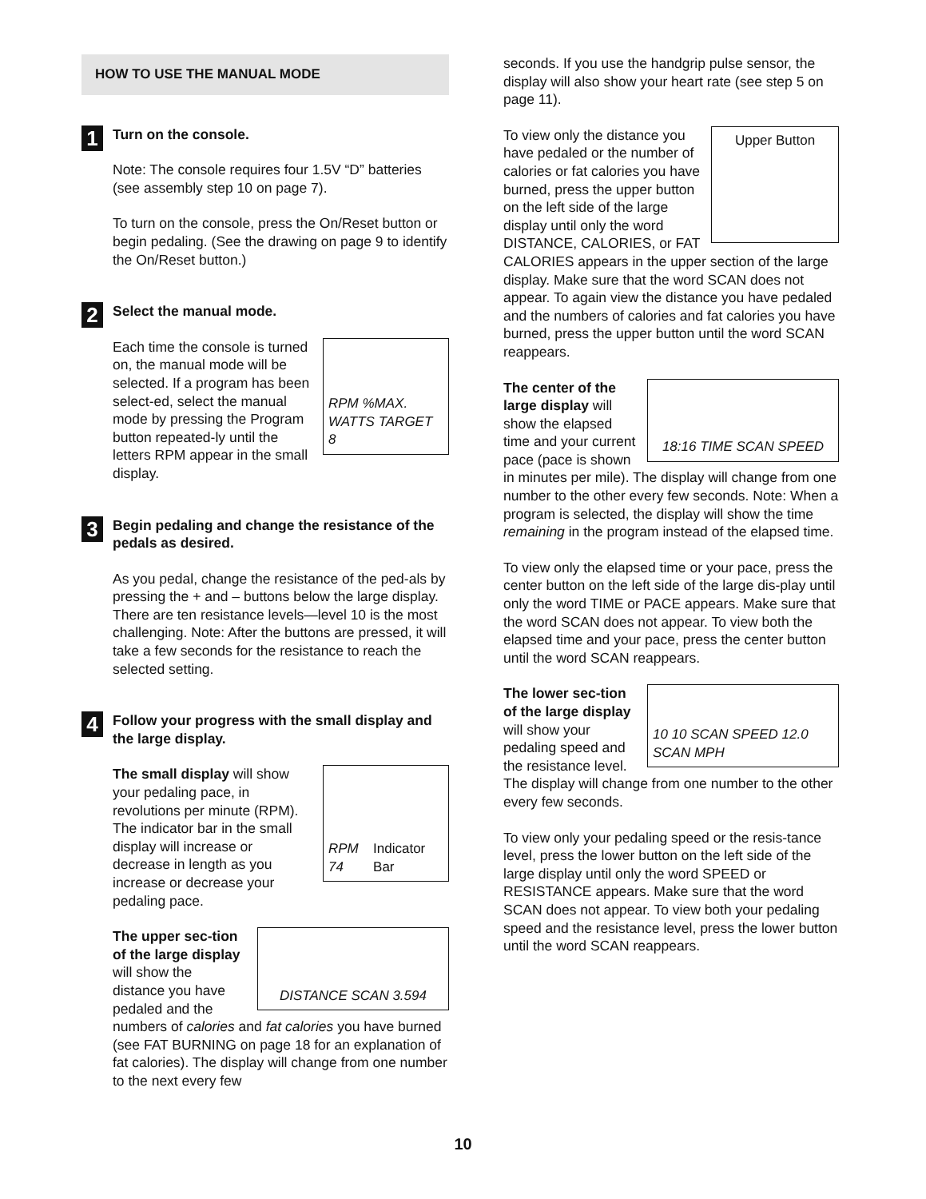HOW TO USE THE MANUAL MODE
1
Turn on the console.
Note: The console requires four 1.5V “D” batteries (see assembly step 10 on page 7).
To turn on the console, press the On/Reset button or begin pedaling. (See the drawing on page 9 to identify the On/Reset button.)
2
Select the manual mode.
RPM %MAX. WATTS TARGET 8
Each time the console is turned on, the manual mode will be selected. If a program has been select-ed, select the manual mode by pressing the Program button repeated-ly until the letters RPM appear in the small display.
3
Begin pedaling and change the resistance of the pedals as desired.
As you pedal, change the resistance of the ped-als by pressing the + and – buttons below the large display. There are ten resistance levels—level 10 is the most challenging. Note: After the buttons are pressed, it will take a few seconds for the resistance to reach the selected setting.
4
Follow your progress with the small display and the large display.
RPM 74 Indicator Bar
The small display will show your pedaling pace, in revolutions per minute (RPM). The indicator bar in the small display will increase or decrease in length as you increase or decrease your pedaling pace.
DISTANCE SCAN 3.594
The upper sec-tion of the large display will show the distance you have pedaled and the numbers of calories and fat calories you have burned (see FAT BURNING on page 18 for an explanation of fat calories). The display will change from one number to the next every few
seconds. If you use the handgrip pulse sensor, the display will also show your heart rate (see step 5 on page 11).
Upper Button
To view only the distance you have pedaled or the number of calories or fat calories you have burned, press the upper button on the left side of the large display until only the word DISTANCE, CALORIES, or FAT CALORIES appears in the upper section of the large display. Make sure that the word SCAN does not appear. To again view the distance you have pedaled and the numbers of calories and fat calories you have burned, press the upper button until the word SCAN reappears.
18:16 TIME SCAN SPEED
The center of the large display will show the elapsed time and your current pace (pace is shown in minutes per mile). The display will change from one number to the other every few seconds. Note: When a program is selected, the display will show the time remaining in the program instead of the elapsed time.
To view only the elapsed time or your pace, press the center button on the left side of the large dis-play until only the word TIME or PACE appears. Make sure that the word SCAN does not appear. To view both the elapsed time and your pace, press the center button until the word SCAN reappears.
10 10 SCAN SPEED 12.0 SCAN MPH
The lower sec-tion of the large display will show your pedaling speed and the resistance level. The display will change from one number to the other every few seconds.
To view only your pedaling speed or the resis-tance level, press the lower button on the left side of the large display until only the word SPEED or RESISTANCE appears. Make sure that the word SCAN does not appear. To view both your pedaling speed and the resistance level, press the lower button until the word SCAN reappears.
10